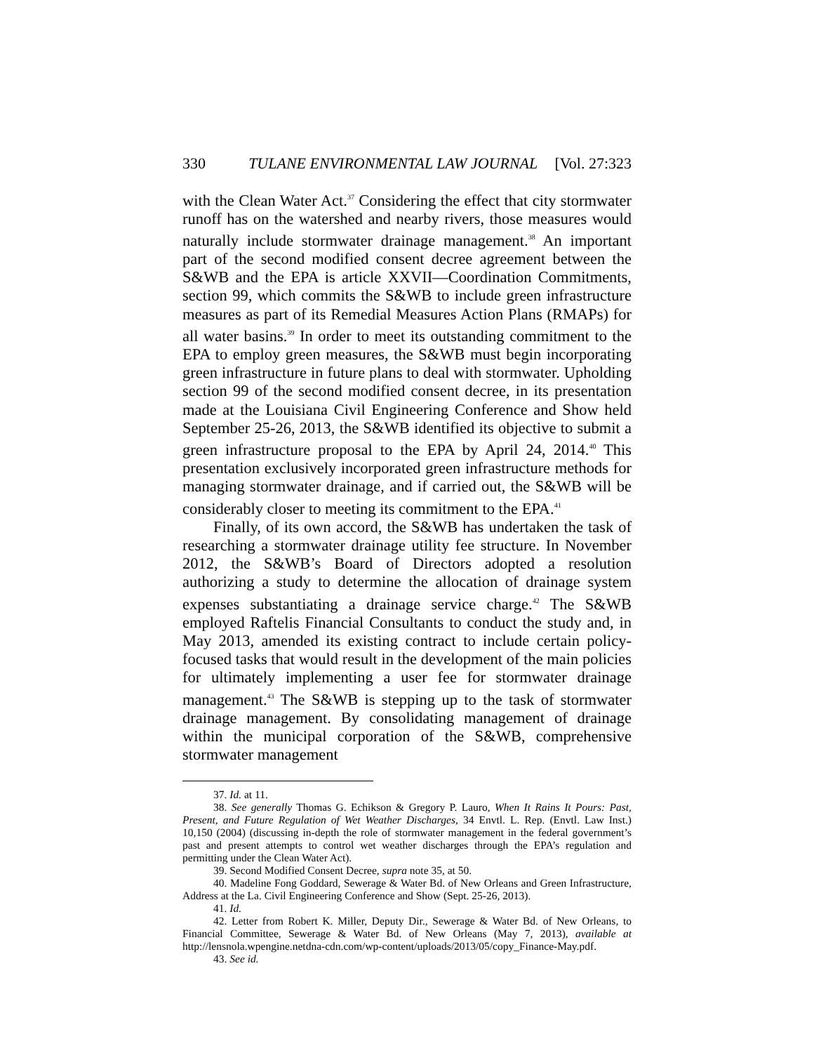330 TULANE ENVIRONMENTAL LAW JOURNAL [Vol. 27:323
with the Clean Water Act.<sup>37</sup> Considering the effect that city stormwater runoff has on the watershed and nearby rivers, those measures would naturally include stormwater drainage management.<sup>38</sup> An important part of the second modified consent decree agreement between the S&WB and the EPA is article XXVII—Coordination Commitments, section 99, which commits the S&WB to include green infrastructure measures as part of its Remedial Measures Action Plans (RMAPs) for all water basins.<sup>39</sup> In order to meet its outstanding commitment to the EPA to employ green measures, the S&WB must begin incorporating green infrastructure in future plans to deal with stormwater. Upholding section 99 of the second modified consent decree, in its presentation made at the Louisiana Civil Engineering Conference and Show held September 25-26, 2013, the S&WB identified its objective to submit a green infrastructure proposal to the EPA by April 24, 2014.<sup>40</sup> This presentation exclusively incorporated green infrastructure methods for managing stormwater drainage, and if carried out, the S&WB will be considerably closer to meeting its commitment to the EPA.<sup>41</sup>
Finally, of its own accord, the S&WB has undertaken the task of researching a stormwater drainage utility fee structure. In November 2012, the S&WB’s Board of Directors adopted a resolution authorizing a study to determine the allocation of drainage system expenses substantiating a drainage service charge.<sup>42</sup> The S&WB employed Raftelis Financial Consultants to conduct the study and, in May 2013, amended its existing contract to include certain policy-focused tasks that would result in the development of the main policies for ultimately implementing a user fee for stormwater drainage management.<sup>43</sup> The S&WB is stepping up to the task of stormwater drainage management. By consolidating management of drainage within the municipal corporation of the S&WB, comprehensive stormwater management
37. Id. at 11.
38. See generally Thomas G. Echikson & Gregory P. Lauro, When It Rains It Pours: Past, Present, and Future Regulation of Wet Weather Discharges, 34 Envtl. L. Rep. (Envtl. Law Inst.) 10,150 (2004) (discussing in-depth the role of stormwater management in the federal government’s past and present attempts to control wet weather discharges through the EPA’s regulation and permitting under the Clean Water Act).
39. Second Modified Consent Decree, supra note 35, at 50.
40. Madeline Fong Goddard, Sewerage & Water Bd. of New Orleans and Green Infrastructure, Address at the La. Civil Engineering Conference and Show (Sept. 25-26, 2013).
41. Id.
42. Letter from Robert K. Miller, Deputy Dir., Sewerage & Water Bd. of New Orleans, to Financial Committee, Sewerage & Water Bd. of New Orleans (May 7, 2013), available at http://lensnola.wpengine.netdna-cdn.com/wp-content/uploads/2013/05/copy_Finance-May.pdf.
43. See id.